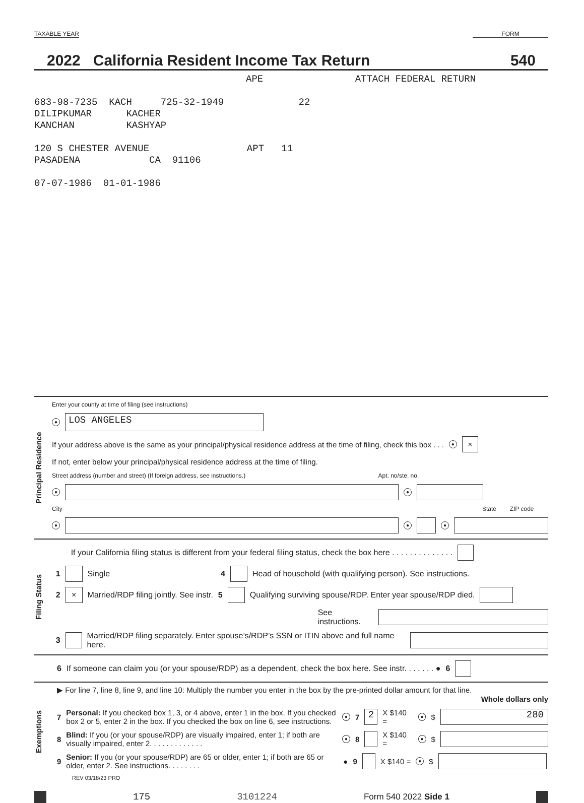TAXABLE YEAR FORM
2022 California Resident Income Tax Return 540
APE ATTACH FEDERAL RETURN
683-98-7235 KACH 725-32-1949 22
DILIPKUMAR KACHER
KANCHAN KASHYAP
120 S CHESTER AVENUE APT 11
PASADENA CA 91106
07-07-1986 01-01-1986
Principal Residence
Enter your county at time of filing (see instructions)
● LOS ANGELES
If your address above is the same as your principal/physical residence address at the time of filing, check this box . . . ● ×
If not, enter below your principal/physical residence address at the time of filing.
Street address (number and street) (If foreign address, see instructions.) Apt. no/ste. no.
● ●
City State ZIP code
● ● ●
Filing Status
If your California filing status is different from your federal filing status, check the box here . . . . . . . . . . . . . .
1 Single 4 Head of household (with qualifying person). See instructions.
2 × Married/RDP filing jointly. See instr. 5 Qualifying surviving spouse/RDP. Enter year spouse/RDP died.
See instructions.
3 Married/RDP filing separately. Enter spouse’s/RDP’s SSN or ITIN above and full name here.
6 If someone can claim you (or your spouse/RDP) as a dependent, check the box here. See instr. . . . . . . ● 6
Exemptions
▶ For line 7, line 8, line 9, and line 10: Multiply the number you enter in the box by the pre-printed dollar amount for that line.
Whole dollars only
7 Personal: If you checked box 1, 3, or 4 above, enter 1 in the box. If you checked box 2 or 5, enter 2 in the box. If you checked the box on line 6, see instructions. ● 7 2 X $140 = ● $ 280
8 Blind: If you (or your spouse/RDP) are visually impaired, enter 1; if both are visually impaired, enter 2. . . . . . . . . . . . . ● 8 X $140 = ● $
9 Senior: If you (or your spouse/RDP) are 65 or older, enter 1; if both are 65 or older, enter 2. See instructions. . . . . . . . ● 9 X $140 = ● $
REV 03/18/23 PRO
175 3101224 Form 540 2022 Side 1